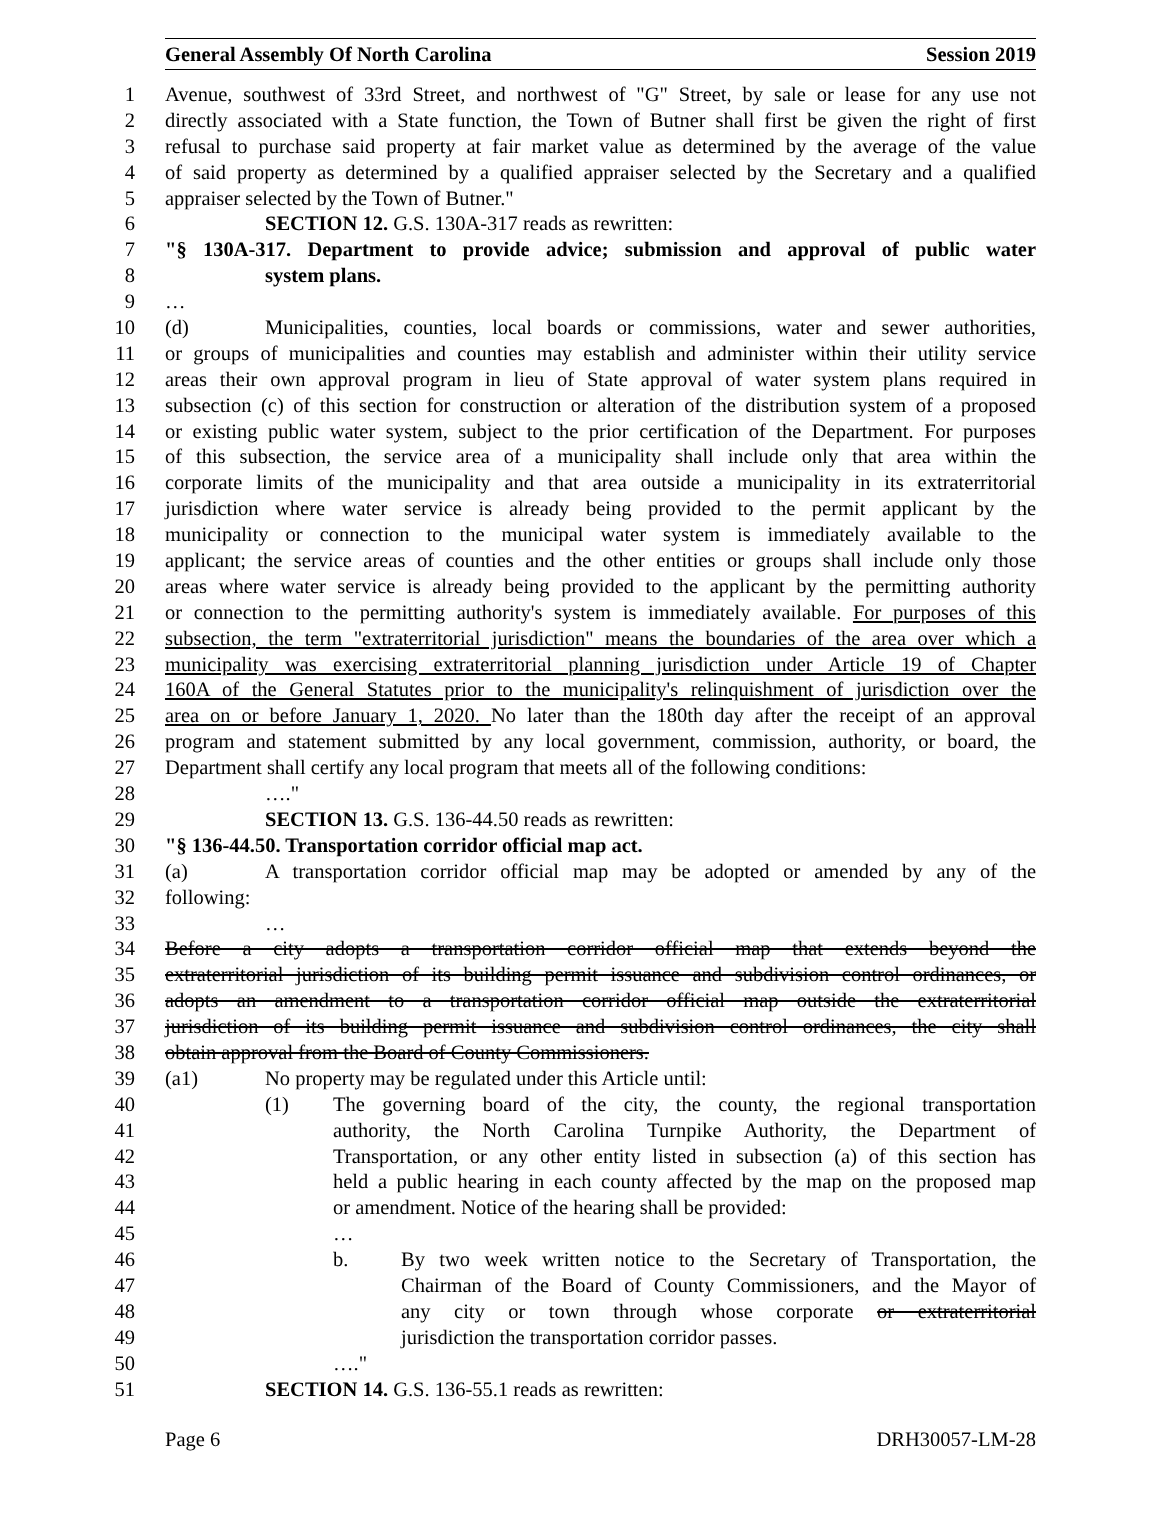General Assembly Of North Carolina Session 2019
1 Avenue, southwest of 33rd Street, and northwest of "G" Street, by sale or lease for any use not
2 directly associated with a State function, the Town of Butner shall first be given the right of first
3 refusal to purchase said property at fair market value as determined by the average of the value
4 of said property as determined by a qualified appraiser selected by the Secretary and a qualified
5 appraiser selected by the Town of Butner."
6 SECTION 12. G.S. 130A-317 reads as rewritten:
7 "§ 130A-317. Department to provide advice; submission and approval of public water
8 system plans.
9 …
10 (d) Municipalities, counties, local boards or commissions, water and sewer authorities,
11 or groups of municipalities and counties may establish and administer within their utility service
12 areas their own approval program in lieu of State approval of water system plans required in
13 subsection (c) of this section for construction or alteration of the distribution system of a proposed
14 or existing public water system, subject to the prior certification of the Department. For purposes
15 of this subsection, the service area of a municipality shall include only that area within the
16 corporate limits of the municipality and that area outside a municipality in its extraterritorial
17 jurisdiction where water service is already being provided to the permit applicant by the
18 municipality or connection to the municipal water system is immediately available to the
19 applicant; the service areas of counties and the other entities or groups shall include only those
20 areas where water service is already being provided to the applicant by the permitting authority
21 or connection to the permitting authority's system is immediately available. For purposes of this
22 subsection, the term "extraterritorial jurisdiction" means the boundaries of the area over which a
23 municipality was exercising extraterritorial planning jurisdiction under Article 19 of Chapter
24 160A of the General Statutes prior to the municipality's relinquishment of jurisdiction over the
25 area on or before January 1, 2020. No later than the 180th day after the receipt of an approval
26 program and statement submitted by any local government, commission, authority, or board, the
27 Department shall certify any local program that meets all of the following conditions:
28 …."
29 SECTION 13. G.S. 136-44.50 reads as rewritten:
30 "§ 136-44.50. Transportation corridor official map act.
31 (a) A transportation corridor official map may be adopted or amended by any of the
32 following:
33 …
34 Before a city adopts a transportation corridor official map that extends beyond the
35 extraterritorial jurisdiction of its building permit issuance and subdivision control ordinances, or
36 adopts an amendment to a transportation corridor official map outside the extraterritorial
37 jurisdiction of its building permit issuance and subdivision control ordinances, the city shall
38 obtain approval from the Board of County Commissioners.
39 (a1) No property may be regulated under this Article until:
40 (1) The governing board of the city, the county, the regional transportation
41 authority, the North Carolina Turnpike Authority, the Department of
42 Transportation, or any other entity listed in subsection (a) of this section has
43 held a public hearing in each county affected by the map on the proposed map
44 or amendment. Notice of the hearing shall be provided:
45 …
46 b. By two week written notice to the Secretary of Transportation, the
47 Chairman of the Board of County Commissioners, and the Mayor of
48 any city or town through whose corporate or extraterritorial
49 jurisdiction the transportation corridor passes.
50 …."
51 SECTION 14. G.S. 136-55.1 reads as rewritten:
Page 6 DRH30057-LM-28